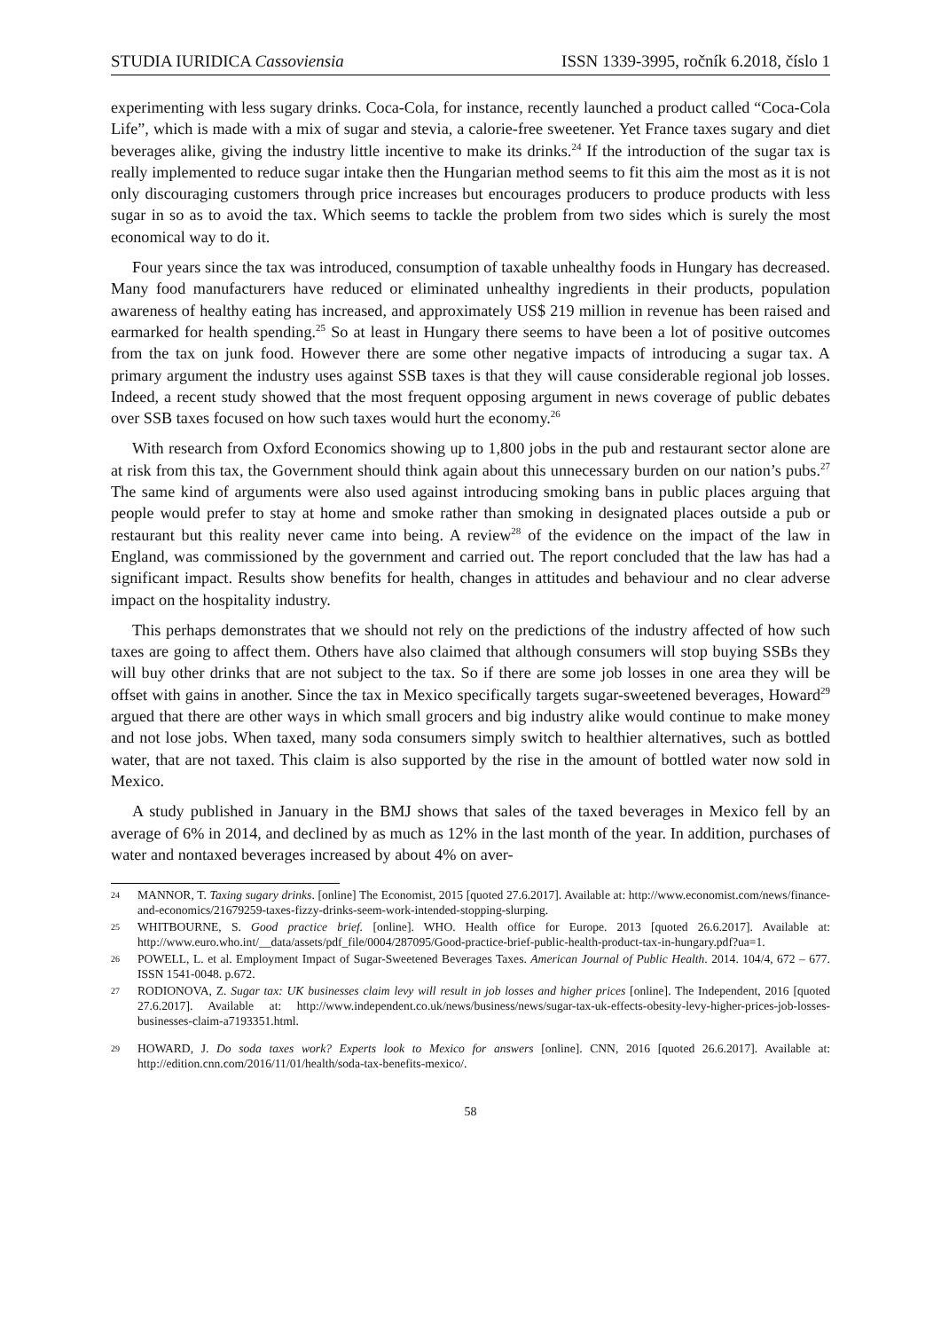STUDIA IURIDICA Cassoviensia ISSN 1339-3995, ročník 6.2018, číslo 1
experimenting with less sugary drinks. Coca-Cola, for instance, recently launched a product called “Coca-Cola Life”, which is made with a mix of sugar and stevia, a calorie-free sweetener. Yet France taxes sugary and diet beverages alike, giving the industry little incentive to make its drinks.<sup>24</sup> If the introduction of the sugar tax is really implemented to reduce sugar intake then the Hungarian method seems to fit this aim the most as it is not only discouraging customers through price increases but encourages producers to produce products with less sugar in so as to avoid the tax. Which seems to tackle the problem from two sides which is surely the most economical way to do it.
Four years since the tax was introduced, consumption of taxable unhealthy foods in Hungary has decreased. Many food manufacturers have reduced or eliminated unhealthy ingredients in their products, population awareness of healthy eating has increased, and approximately US$ 219 million in revenue has been raised and earmarked for health spending.<sup>25</sup> So at least in Hungary there seems to have been a lot of positive outcomes from the tax on junk food. However there are some other negative impacts of introducing a sugar tax. A primary argument the industry uses against SSB taxes is that they will cause considerable regional job losses. Indeed, a recent study showed that the most frequent opposing argument in news coverage of public debates over SSB taxes focused on how such taxes would hurt the economy.<sup>26</sup>
With research from Oxford Economics showing up to 1,800 jobs in the pub and restaurant sector alone are at risk from this tax, the Government should think again about this unnecessary burden on our nation’s pubs.<sup>27</sup> The same kind of arguments were also used against introducing smoking bans in public places arguing that people would prefer to stay at home and smoke rather than smoking in designated places outside a pub or restaurant but this reality never came into being. A review<sup>28</sup> of the evidence on the impact of the law in England, was commissioned by the government and carried out. The report concluded that the law has had a significant impact. Results show benefits for health, changes in attitudes and behaviour and no clear adverse impact on the hospitality industry.
This perhaps demonstrates that we should not rely on the predictions of the industry affected of how such taxes are going to affect them. Others have also claimed that although consumers will stop buying SSBs they will buy other drinks that are not subject to the tax. So if there are some job losses in one area they will be offset with gains in another. Since the tax in Mexico specifically targets sugar-sweetened beverages, Howard<sup>29</sup> argued that there are other ways in which small grocers and big industry alike would continue to make money and not lose jobs. When taxed, many soda consumers simply switch to healthier alternatives, such as bottled water, that are not taxed. This claim is also supported by the rise in the amount of bottled water now sold in Mexico.
A study published in January in the BMJ shows that sales of the taxed beverages in Mexico fell by an average of 6% in 2014, and declined by as much as 12% in the last month of the year. In addition, purchases of water and nontaxed beverages increased by about 4% on aver-
24 MANNOR, T. Taxing sugary drinks. [online] The Economist, 2015 [quoted 27.6.2017]. Available at: http://www.economist.com/news/finance-and-economics/21679259-taxes-fizzy-drinks-seem-work-intended-stopping-slurping.
25 WHITBOURNE, S. Good practice brief. [online]. WHO. Health office for Europe. 2013 [quoted 26.6.2017]. Available at: http://www.euro.who.int/__data/assets/pdf_file/0004/287095/Good-practice-brief-public-health-product-tax-in-hungary.pdf?ua=1.
26 POWELL, L. et al. Employment Impact of Sugar-Sweetened Beverages Taxes. American Journal of Public Health. 2014. 104/4, 672 – 677. ISSN 1541-0048. p.672.
27 RODIONOVA, Z. Sugar tax: UK businesses claim levy will result in job losses and higher prices [online]. The Independent, 2016 [quoted 27.6.2017]. Available at: http://www.independent.co.uk/news/business/news/sugar-tax-uk-effects-obesity-levy-higher-prices-job-losses-businesses-claim-a7193351.html.
29 HOWARD, J. Do soda taxes work? Experts look to Mexico for answers [online]. CNN, 2016 [quoted 26.6.2017]. Available at: http://edition.cnn.com/2016/11/01/health/soda-tax-benefits-mexico/.
58